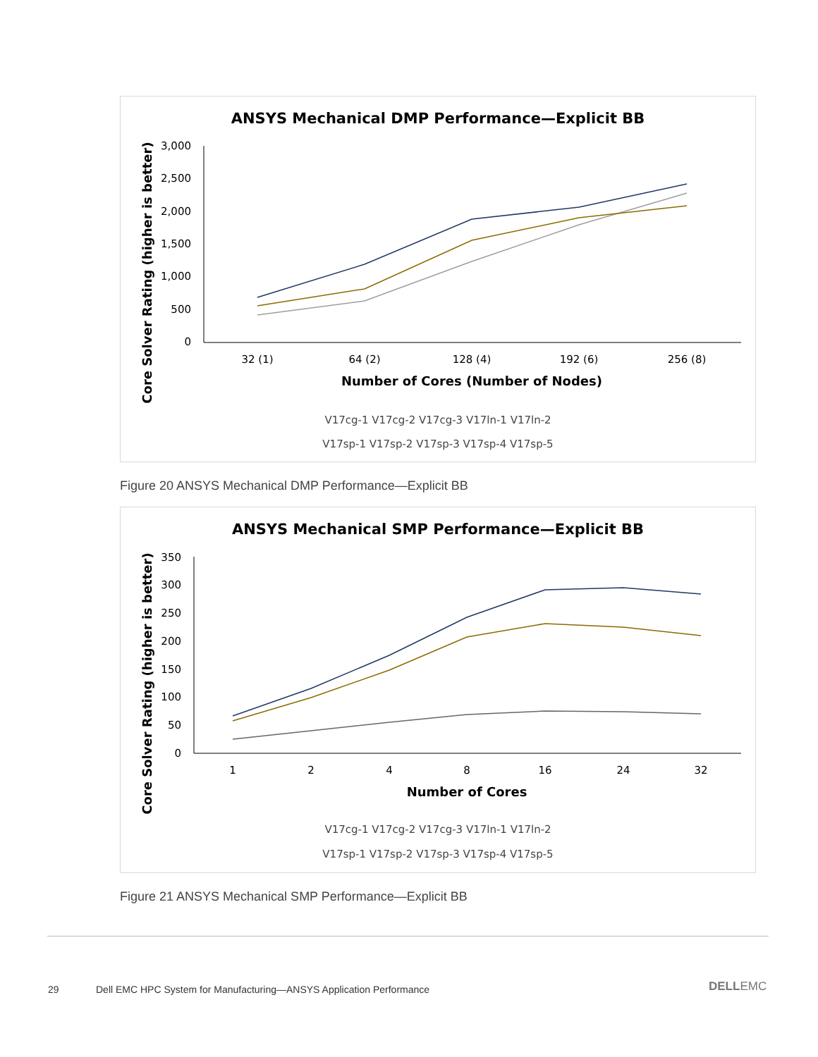ANSYS Mechanical DMP Performance—Explicit BB
Core Solver Rating (higher is better)
3,000
2,500
2,000
1,500
1,000
500
0
32 (1)
64 (2)
128 (4)
192 (6)
256 (8)
Number of Cores (Number of Nodes)
V17cg-1 V17cg-2 V17cg-3 V17ln-1 V17ln-2
V17sp-1 V17sp-2 V17sp-3 V17sp-4 V17sp-5
Figure 20 ANSYS Mechanical DMP Performance—Explicit BB
ANSYS Mechanical SMP Performance—Explicit BB
Core Solver Rating (higher is better)
350
300
250
200
150
100
50
0
1
2
4
8
16
24
32
Number of Cores
V17cg-1 V17cg-2 V17cg-3 V17ln-1 V17ln-2
V17sp-1 V17sp-2 V17sp-3 V17sp-4 V17sp-5
Figure 21 ANSYS Mechanical SMP Performance—Explicit BB
29
Dell EMC HPC System for Manufacturing—ANSYS Application Performance
DELLEMC